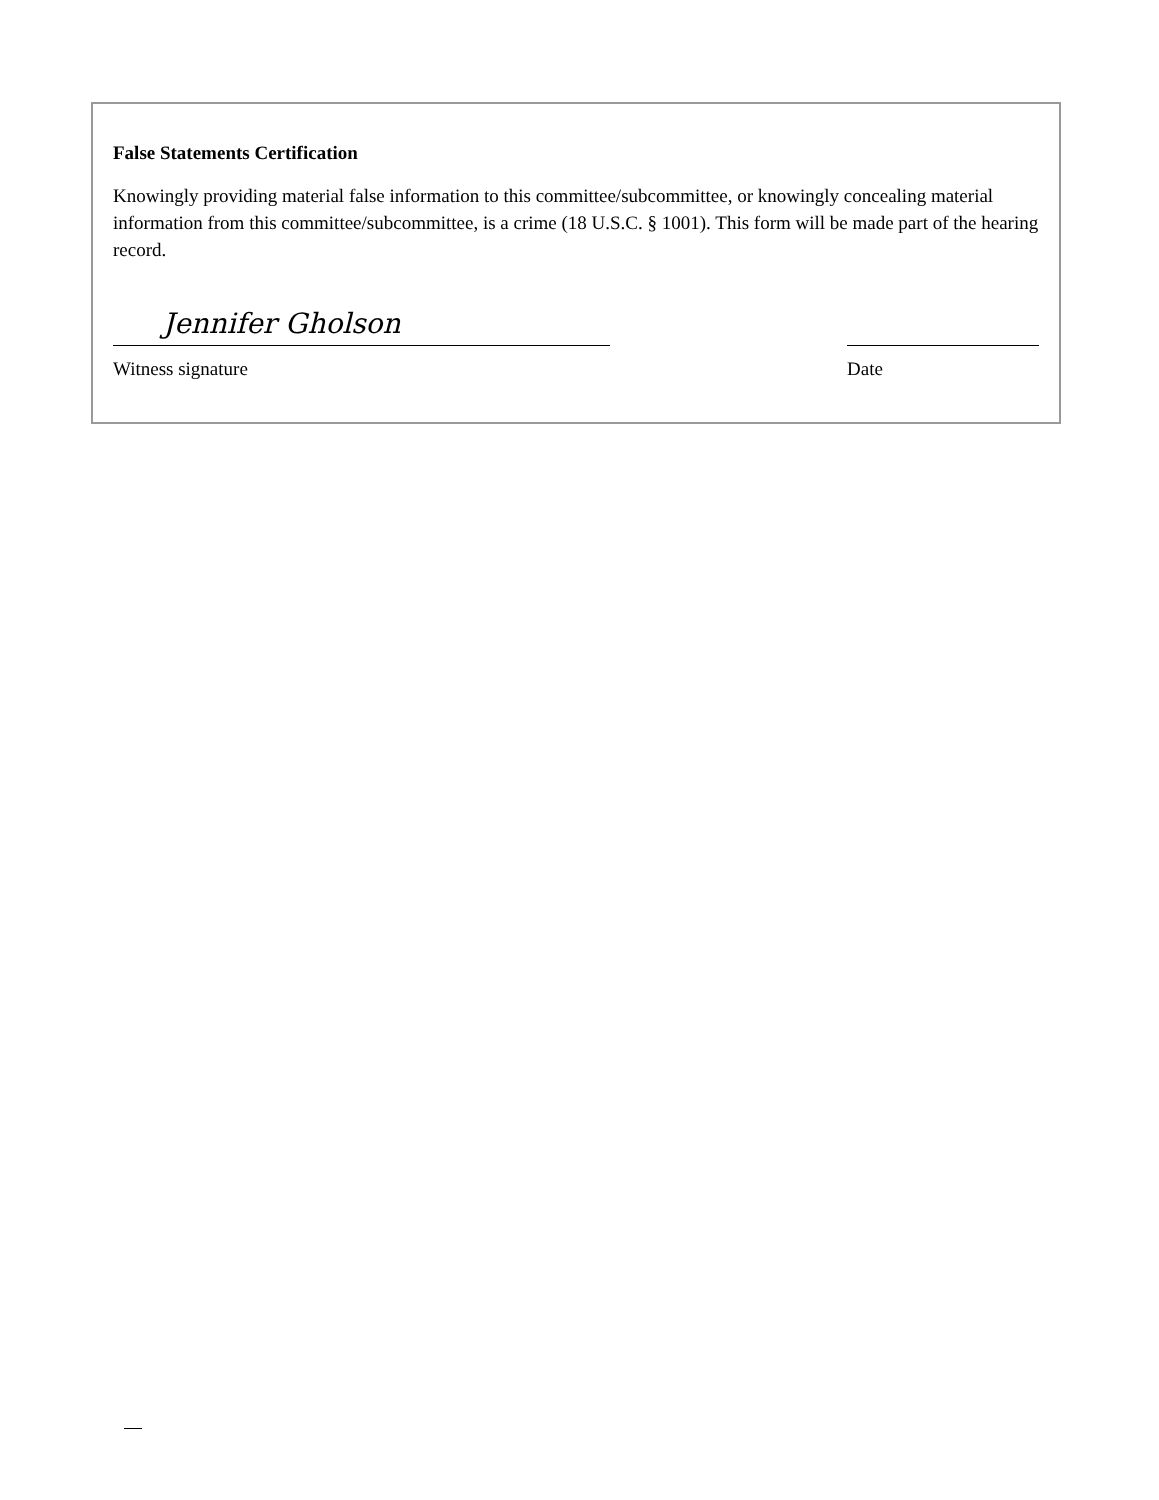False Statements Certification
Knowingly providing material false information to this committee/subcommittee, or knowingly concealing material information from this committee/subcommittee, is a crime (18 U.S.C. § 1001). This form will be made part of the hearing record.
Jennifer Gholson
Witness signature
Date